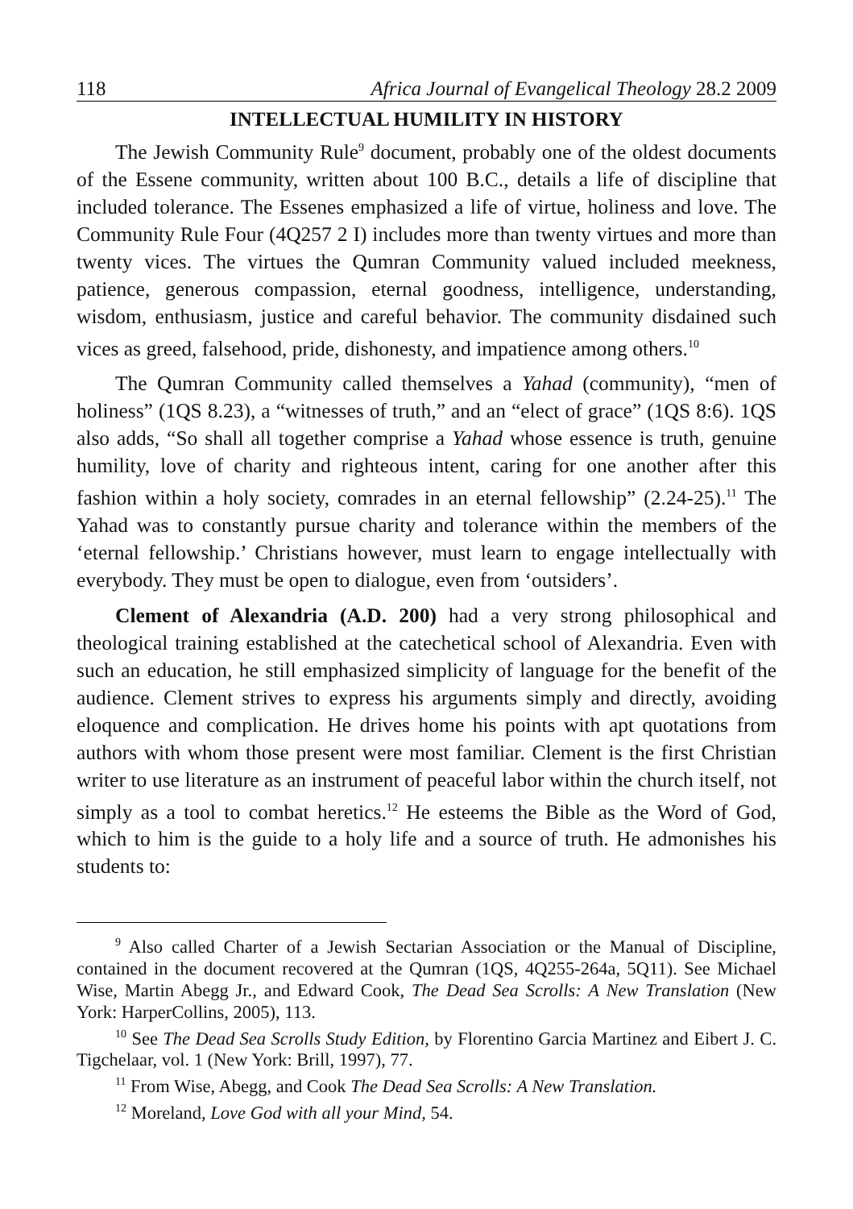118 Africa Journal of Evangelical Theology 28.2 2009
INTELLECTUAL HUMILITY IN HISTORY
The Jewish Community Rule<sup>9</sup> document, probably one of the oldest documents of the Essene community, written about 100 B.C., details a life of discipline that included tolerance. The Essenes emphasized a life of virtue, holiness and love. The Community Rule Four (4Q257 2 I) includes more than twenty virtues and more than twenty vices. The virtues the Qumran Community valued included meekness, patience, generous compassion, eternal goodness, intelligence, understanding, wisdom, enthusiasm, justice and careful behavior. The community disdained such vices as greed, falsehood, pride, dishonesty, and impatience among others.<sup>10</sup>
The Qumran Community called themselves a Yahad (community), “men of holiness” (1QS 8.23), a “witnesses of truth,” and an “elect of grace” (1QS 8:6). 1QS also adds, “So shall all together comprise a Yahad whose essence is truth, genuine humility, love of charity and righteous intent, caring for one another after this fashion within a holy society, comrades in an eternal fellowship” (2.24-25).<sup>11</sup> The Yahad was to constantly pursue charity and tolerance within the members of the ‘eternal fellowship.’ Christians however, must learn to engage intellectually with everybody. They must be open to dialogue, even from ‘outsiders’.
Clement of Alexandria (A.D. 200) had a very strong philosophical and theological training established at the catechetical school of Alexandria. Even with such an education, he still emphasized simplicity of language for the benefit of the audience. Clement strives to express his arguments simply and directly, avoiding eloquence and complication. He drives home his points with apt quotations from authors with whom those present were most familiar. Clement is the first Christian writer to use literature as an instrument of peaceful labor within the church itself, not simply as a tool to combat heretics.<sup>12</sup> He esteems the Bible as the Word of God, which to him is the guide to a holy life and a source of truth. He admonishes his students to:
<sup>9</sup> Also called Charter of a Jewish Sectarian Association or the Manual of Discipline, contained in the document recovered at the Qumran (1QS, 4Q255-264a, 5Q11). See Michael Wise, Martin Abegg Jr., and Edward Cook, The Dead Sea Scrolls: A New Translation (New York: HarperCollins, 2005), 113.
<sup>10</sup> See The Dead Sea Scrolls Study Edition, by Florentino Garcia Martinez and Eibert J. C. Tigchelaar, vol. 1 (New York: Brill, 1997), 77.
<sup>11</sup> From Wise, Abegg, and Cook The Dead Sea Scrolls: A New Translation.
<sup>12</sup> Moreland, Love God with all your Mind, 54.